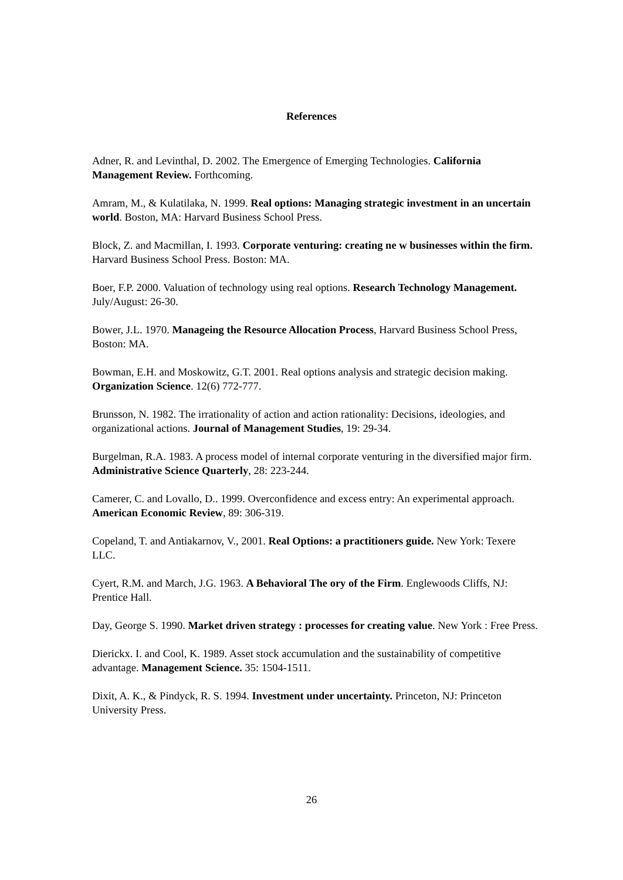References
Adner, R. and Levinthal, D. 2002. The Emergence of Emerging Technologies. California Management Review. Forthcoming.
Amram, M., & Kulatilaka, N. 1999. Real options: Managing strategic investment in an uncertain world. Boston, MA: Harvard Business School Press.
Block, Z. and Macmillan, I. 1993. Corporate venturing: creating ne w businesses within the firm. Harvard Business School Press. Boston: MA.
Boer, F.P. 2000. Valuation of technology using real options. Research Technology Management. July/August: 26-30.
Bower, J.L. 1970. Manageing the Resource Allocation Process, Harvard Business School Press, Boston: MA.
Bowman, E.H. and Moskowitz, G.T. 2001. Real options analysis and strategic decision making. Organization Science. 12(6) 772-777.
Brunsson, N. 1982. The irrationality of action and action rationality: Decisions, ideologies, and organizational actions. Journal of Management Studies, 19: 29-34.
Burgelman, R.A. 1983. A process model of internal corporate venturing in the diversified major firm. Administrative Science Quarterly, 28: 223-244.
Camerer, C. and Lovallo, D.. 1999. Overconfidence and excess entry: An experimental approach. American Economic Review, 89: 306-319.
Copeland, T. and Antiakarnov, V., 2001. Real Options: a practitioners guide. New York: Texere LLC.
Cyert, R.M. and March, J.G. 1963. A Behavioral The ory of the Firm. Englewoods Cliffs, NJ: Prentice Hall.
Day, George S. 1990. Market driven strategy : processes for creating value. New York : Free Press.
Dierickx. I. and Cool, K. 1989. Asset stock accumulation and the sustainability of competitive advantage. Management Science. 35: 1504-1511.
Dixit, A. K., & Pindyck, R. S. 1994. Investment under uncertainty. Princeton, NJ: Princeton University Press.
26